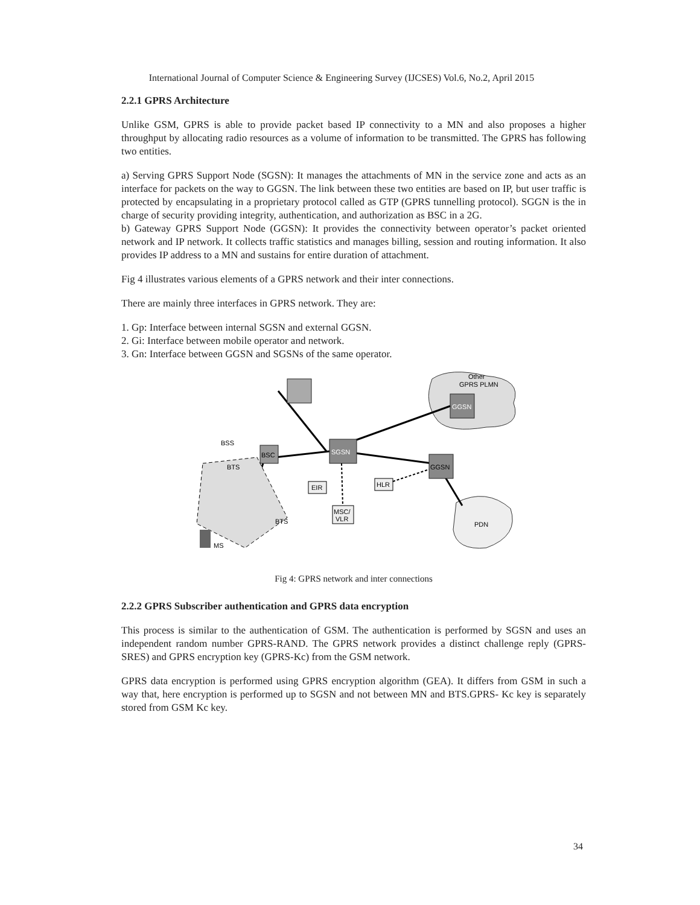International Journal of Computer Science & Engineering Survey (IJCSES) Vol.6, No.2, April 2015
2.2.1 GPRS Architecture
Unlike GSM, GPRS is able to provide packet based IP connectivity to a MN and also proposes a higher throughput by allocating radio resources as a volume of information to be transmitted. The GPRS has following two entities.
a) Serving GPRS Support Node (SGSN): It manages the attachments of MN in the service zone and acts as an interface for packets on the way to GGSN. The link between these two entities are based on IP, but user traffic is protected by encapsulating in a proprietary protocol called as GTP (GPRS tunnelling protocol). SGGN is the in charge of security providing integrity, authentication, and authorization as BSC in a 2G.
b) Gateway GPRS Support Node (GGSN): It provides the connectivity between operator’s packet oriented network and IP network. It collects traffic statistics and manages billing, session and routing information. It also provides IP address to a MN and sustains for entire duration of attachment.
Fig 4 illustrates various elements of a GPRS network and their inter connections.
There are mainly three interfaces in GPRS network. They are:
1. Gp: Interface between internal SGSN and external GGSN.
2. Gi: Interface between mobile operator and network.
3. Gn: Interface between GGSN and SGSNs of the same operator.
Other
GPRS PLMN
GGSN
PDN
SGSN
BSC
GGSN
BSS
BTS
BTS
EIR
HLR
MSC/
VLR
MS
Fig 4: GPRS network and inter connections
2.2.2 GPRS Subscriber authentication and GPRS data encryption
This process is similar to the authentication of GSM. The authentication is performed by SGSN and uses an independent random number GPRS-RAND. The GPRS network provides a distinct challenge reply (GPRS-SRES) and GPRS encryption key (GPRS-Kc) from the GSM network.
GPRS data encryption is performed using GPRS encryption algorithm (GEA). It differs from GSM in such a way that, here encryption is performed up to SGSN and not between MN and BTS.GPRS- Kc key is separately stored from GSM Kc key.
34